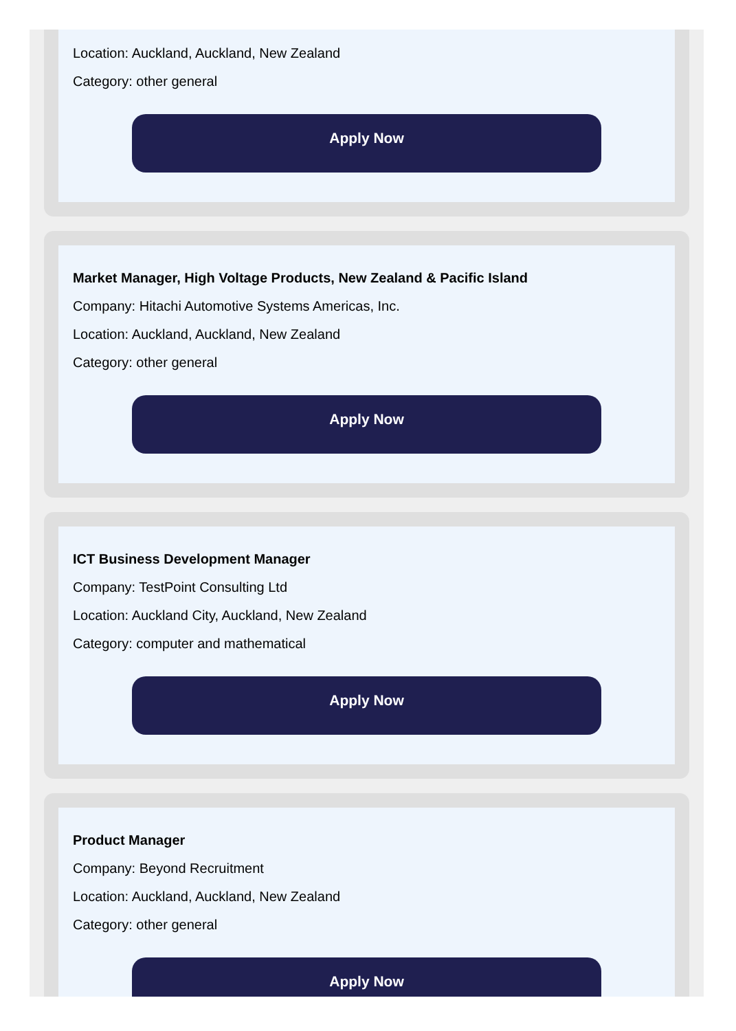Location: Auckland, Auckland, New Zealand
Category: other general
Apply Now
Market Manager, High Voltage Products, New Zealand & Pacific Island
Company: Hitachi Automotive Systems Americas, Inc.
Location: Auckland, Auckland, New Zealand
Category: other general
Apply Now
ICT Business Development Manager
Company: TestPoint Consulting Ltd
Location: Auckland City, Auckland, New Zealand
Category: computer and mathematical
Apply Now
Product Manager
Company: Beyond Recruitment
Location: Auckland, Auckland, New Zealand
Category: other general
Apply Now